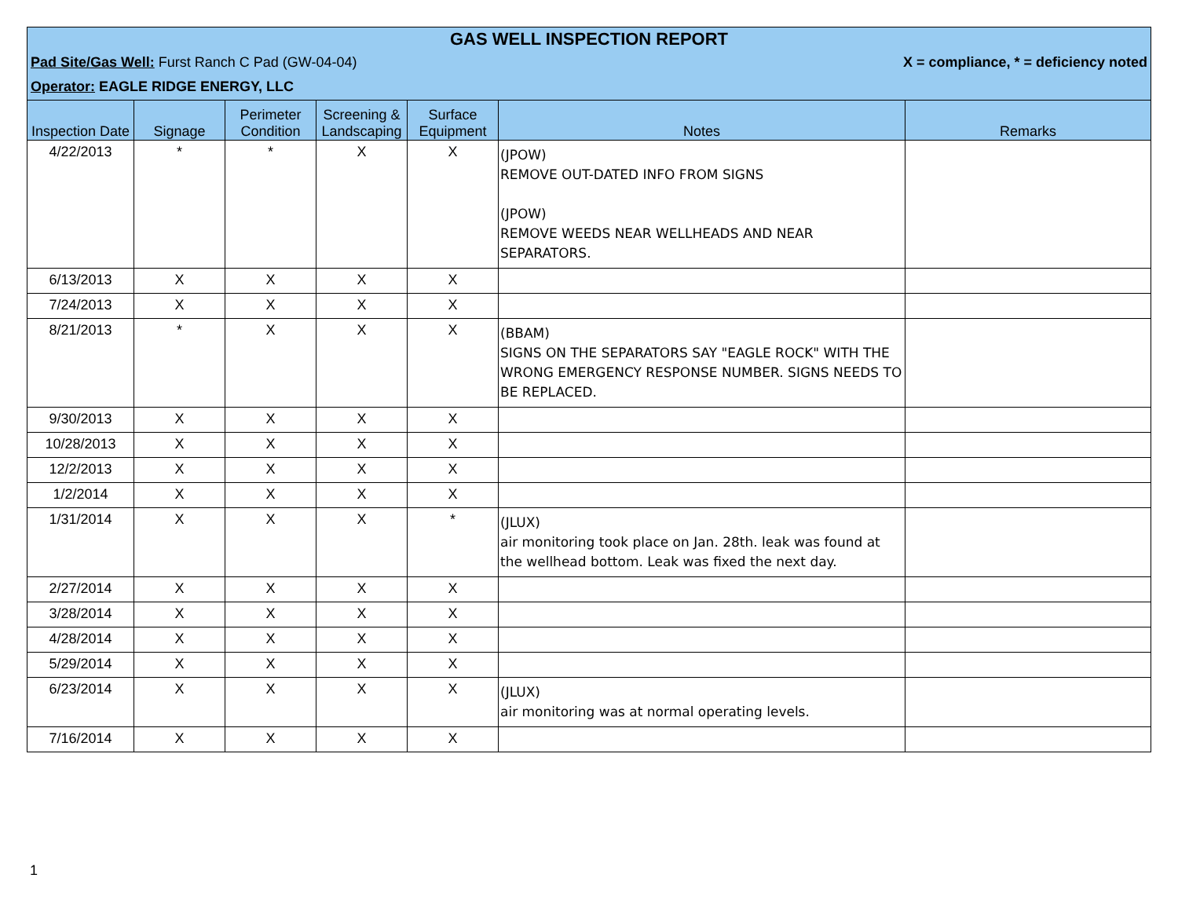GAS WELL INSPECTION REPORT
Pad Site/Gas Well: Furst Ranch C Pad (GW-04-04) X = compliance, * = deficiency noted
Operator: EAGLE RIDGE ENERGY, LLC
| Inspection Date | Signage | Perimeter Condition | Screening & Landscaping | Surface Equipment | Notes | Remarks |
| --- | --- | --- | --- | --- | --- | --- |
| 4/22/2013 | * | * | X | X | (JPOW) REMOVE OUT-DATED INFO FROM SIGNS (JPOW) REMOVE WEEDS NEAR WELLHEADS AND NEAR SEPARATORS. | |
| 6/13/2013 | X | X | X | X | | |
| 7/24/2013 | X | X | X | X | | |
| 8/21/2013 | * | X | X | X | (BBAM) SIGNS ON THE SEPARATORS SAY "EAGLE ROCK" WITH THE WRONG EMERGENCY RESPONSE NUMBER. SIGNS NEEDS TO BE REPLACED. | |
| 9/30/2013 | X | X | X | X | | |
| 10/28/2013 | X | X | X | X | | |
| 12/2/2013 | X | X | X | X | | |
| 1/2/2014 | X | X | X | X | | |
| 1/31/2014 | X | X | X | * | (JLUX) air monitoring took place on Jan. 28th. leak was found at the wellhead bottom. Leak was fixed the next day. | |
| 2/27/2014 | X | X | X | X | | |
| 3/28/2014 | X | X | X | X | | |
| 4/28/2014 | X | X | X | X | | |
| 5/29/2014 | X | X | X | X | | |
| 6/23/2014 | X | X | X | X | (JLUX) air monitoring was at normal operating levels. | |
| 7/16/2014 | X | X | X | X | | |
1